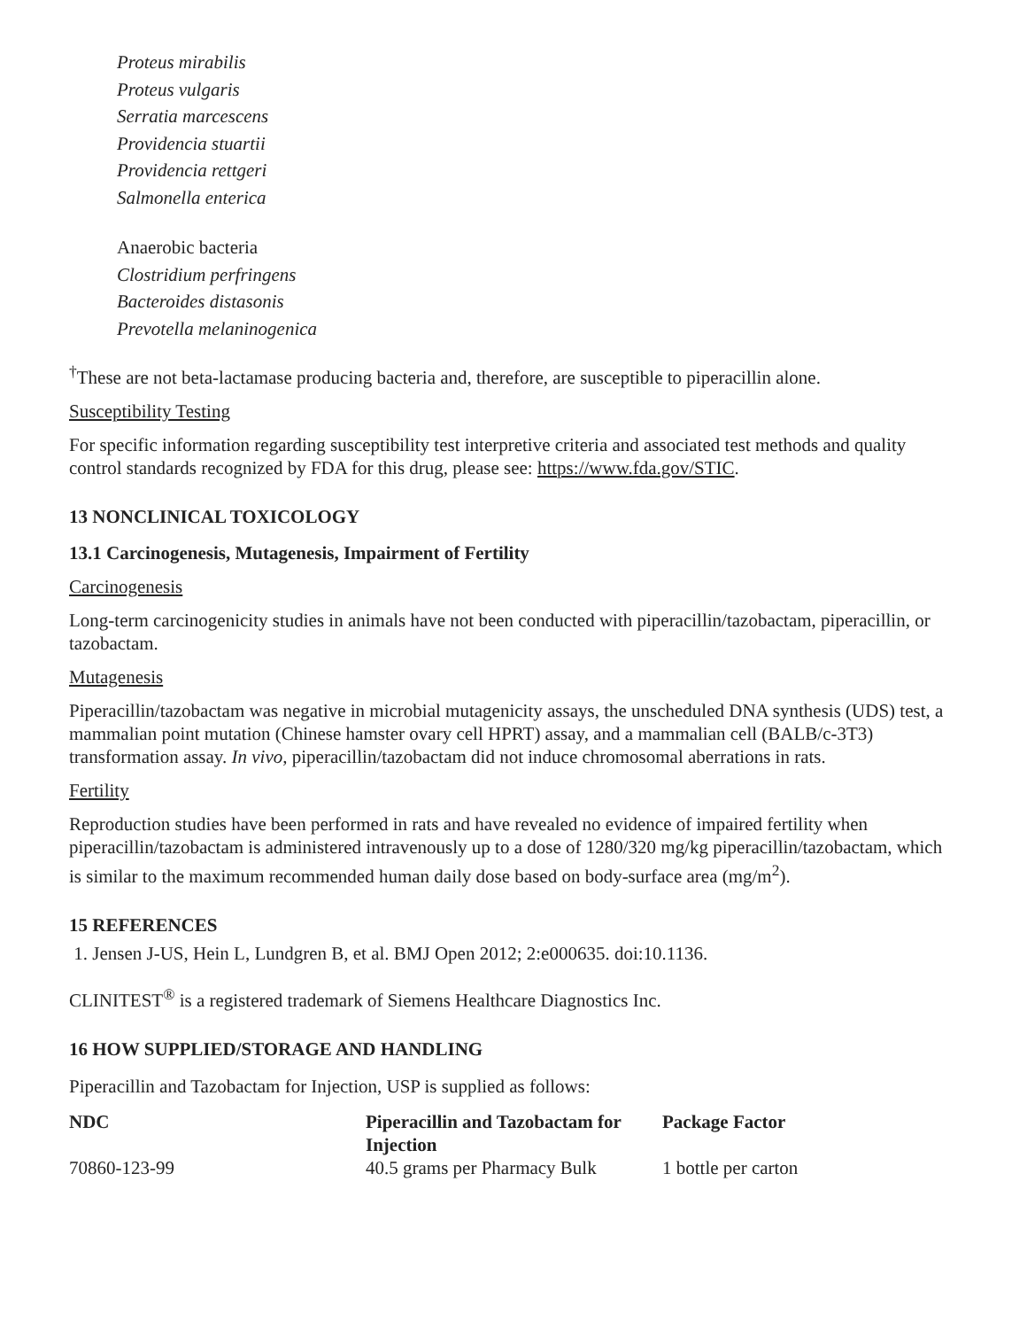Proteus mirabilis
Proteus vulgaris
Serratia marcescens
Providencia stuartii
Providencia rettgeri
Salmonella enterica
Anaerobic bacteria
Clostridium perfringens
Bacteroides distasonis
Prevotella melaninogenica
<sup>†</sup> These are not beta-lactamase producing bacteria and, therefore, are susceptible to piperacillin alone.
Susceptibility Testing
For specific information regarding susceptibility test interpretive criteria and associated test methods and quality control standards recognized by FDA for this drug, please see: https://www.fda.gov/STIC.
13 NONCLINICAL TOXICOLOGY
13.1 Carcinogenesis, Mutagenesis, Impairment of Fertility
Carcinogenesis
Long-term carcinogenicity studies in animals have not been conducted with piperacillin/tazobactam, piperacillin, or tazobactam.
Mutagenesis
Piperacillin/tazobactam was negative in microbial mutagenicity assays, the unscheduled DNA synthesis (UDS) test, a mammalian point mutation (Chinese hamster ovary cell HPRT) assay, and a mammalian cell (BALB/c-3T3) transformation assay. In vivo, piperacillin/tazobactam did not induce chromosomal aberrations in rats.
Fertility
Reproduction studies have been performed in rats and have revealed no evidence of impaired fertility when piperacillin/tazobactam is administered intravenously up to a dose of 1280/320 mg/kg piperacillin/tazobactam, which is similar to the maximum recommended human daily dose based on body-surface area (mg/m<sup>2</sup>).
15 REFERENCES
1. Jensen J-US, Hein L, Lundgren B, et al. BMJ Open 2012; 2:e000635. doi:10.1136.
CLINITEST<sup>®</sup> is a registered trademark of Siemens Healthcare Diagnostics Inc.
16 HOW SUPPLIED/STORAGE AND HANDLING
Piperacillin and Tazobactam for Injection, USP is supplied as follows:
| NDC | Piperacillin and Tazobactam for Injection | Package Factor |
| --- | --- | --- |
| 70860-123-99 | 40.5 grams per Pharmacy Bulk | 1 bottle per carton |